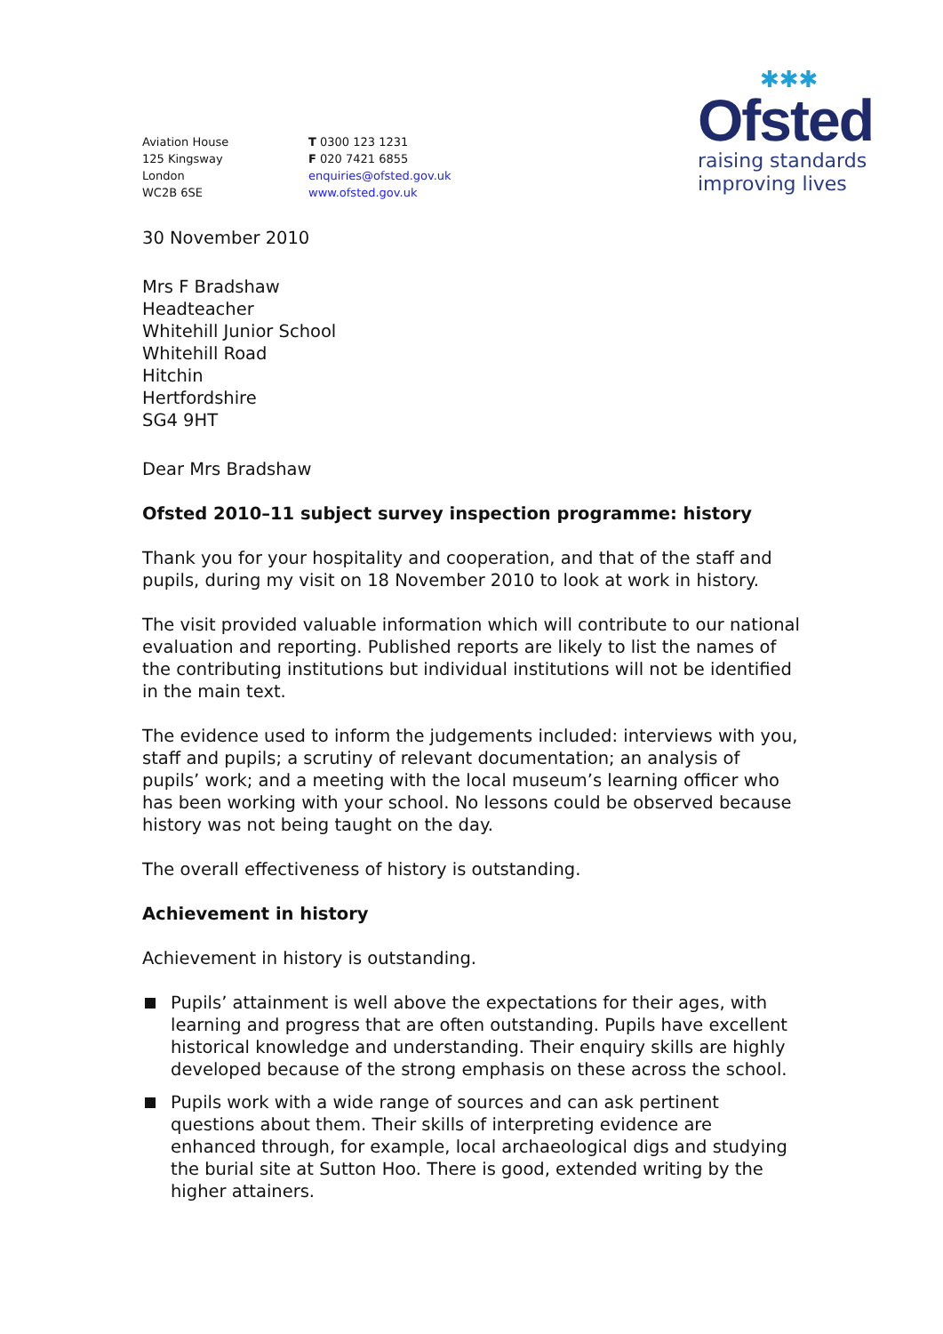Aviation House
125 Kingsway
London
WC2B 6SE
T 0300 123 1231
F 020 7421 6855
enquiries@ofsted.gov.uk
www.ofsted.gov.uk
✱✱✱
Ofsted
raising standards
improving lives
30 November 2010
Mrs F Bradshaw
Headteacher
Whitehill Junior School
Whitehill Road
Hitchin
Hertfordshire
SG4 9HT
Dear Mrs Bradshaw
Ofsted 2010–11 subject survey inspection programme: history
Thank you for your hospitality and cooperation, and that of the staff and pupils, during my visit on 18 November 2010 to look at work in history.
The visit provided valuable information which will contribute to our national evaluation and reporting. Published reports are likely to list the names of the contributing institutions but individual institutions will not be identified in the main text.
The evidence used to inform the judgements included: interviews with you, staff and pupils; a scrutiny of relevant documentation; an analysis of pupils’ work; and a meeting with the local museum’s learning officer who has been working with your school. No lessons could be observed because history was not being taught on the day.
The overall effectiveness of history is outstanding.
Achievement in history
Achievement in history is outstanding.
Pupils’ attainment is well above the expectations for their ages, with learning and progress that are often outstanding. Pupils have excellent historical knowledge and understanding. Their enquiry skills are highly developed because of the strong emphasis on these across the school.
Pupils work with a wide range of sources and can ask pertinent questions about them. Their skills of interpreting evidence are enhanced through, for example, local archaeological digs and studying the burial site at Sutton Hoo. There is good, extended writing by the higher attainers.